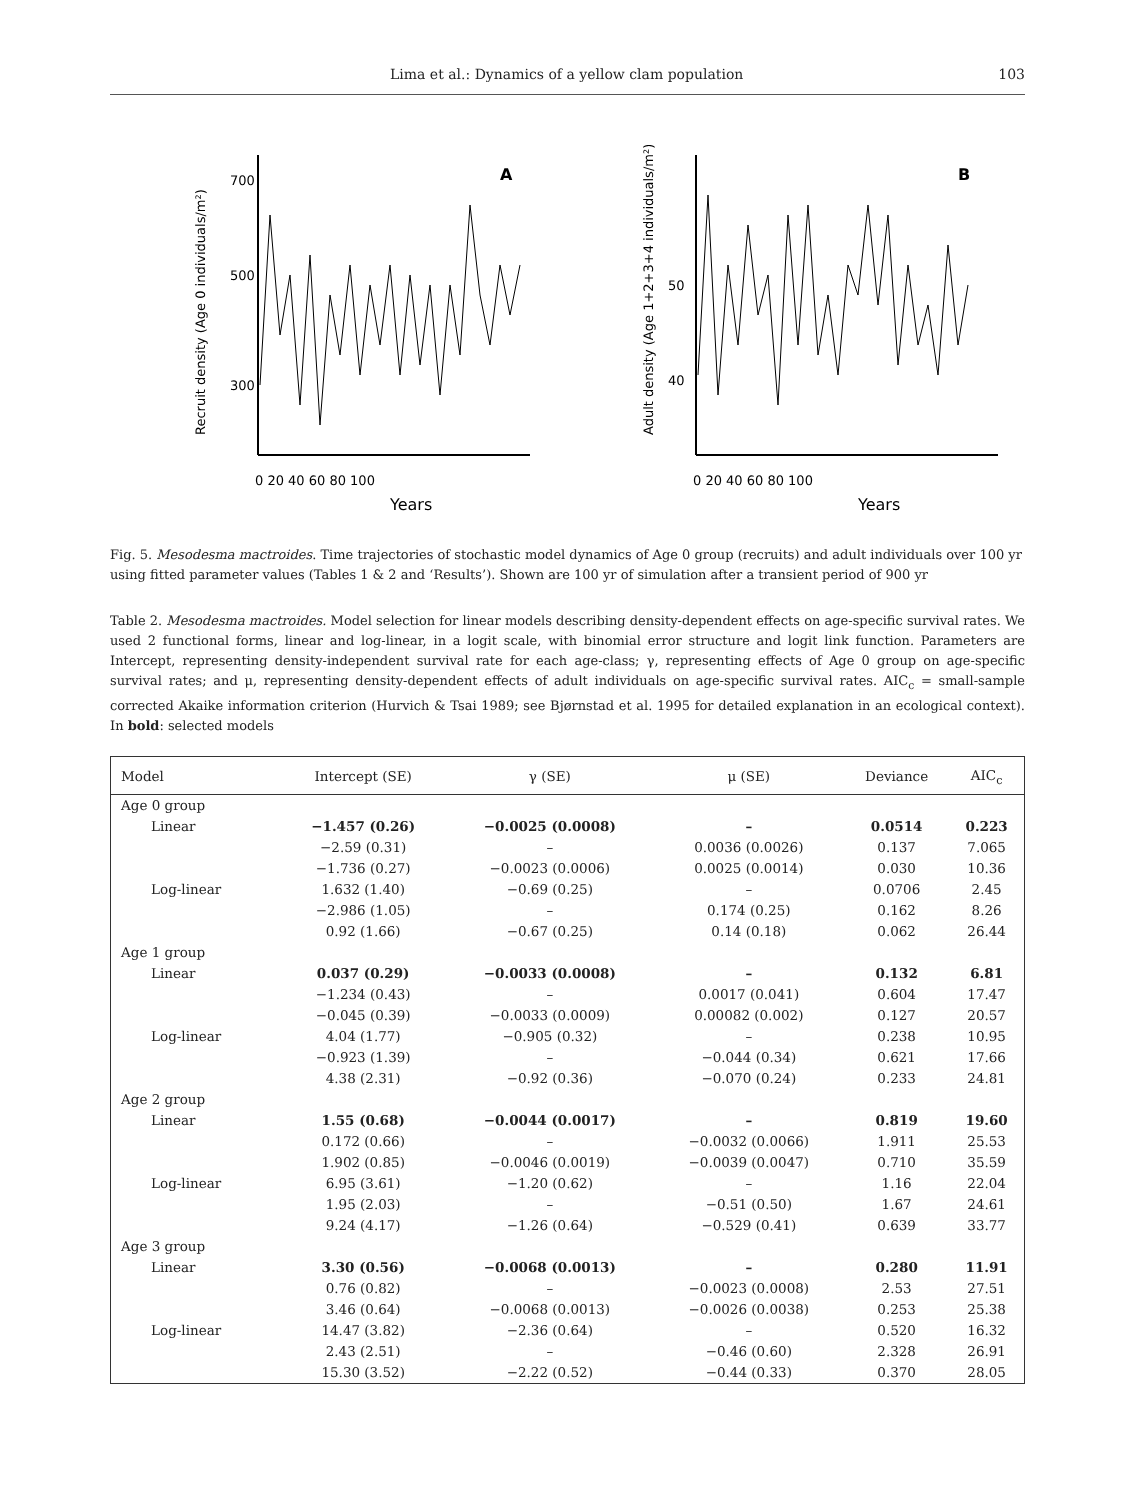Lima et al.: Dynamics of a yellow clam population 103
A
700
500
300
0 20 40 60 80 100
Years
Recruit density (Age 0 individuals/m²)
B
50
40
0 20 40 60 80 100
Years
Adult density (Age 1+2+3+4 individuals/m²)
Fig. 5. Mesodesma mactroides. Time trajectories of stochastic model dynamics of Age 0 group (recruits) and adult individuals over 100 yr using fitted parameter values (Tables 1 & 2 and ‘Results’). Shown are 100 yr of simulation after a transient period of 900 yr
Table 2. Mesodesma mactroides. Model selection for linear models describing density-dependent effects on age-specific survival rates. We used 2 functional forms, linear and log-linear, in a logit scale, with binomial error structure and logit link function. Parameters are Intercept, representing density-independent survival rate for each age-class; γ, representing effects of Age 0 group on age-specific survival rates; and μ, representing density-dependent effects of adult individuals on age-specific survival rates. AIC<sub>c</sub> = small-sample corrected Akaike information criterion (Hurvich & Tsai 1989; see Bjørnstad et al. 1995 for detailed explanation in an ecological context). In bold: selected models
| Model | Intercept (SE) | γ (SE) | μ (SE) | Deviance | AIC<sub>c</sub> |
| --- | --- | --- | --- | --- | --- |
| Age 0 group | | | | | |
| Linear | −1.457 (0.26) | −0.0025 (0.0008) | – | 0.0514 | 0.223 |
| | −2.59 (0.31) | – | 0.0036 (0.0026) | 0.137 | 7.065 |
| | −1.736 (0.27) | −0.0023 (0.0006) | 0.0025 (0.0014) | 0.030 | 10.36 |
| Log-linear | 1.632 (1.40) | −0.69 (0.25) | – | 0.0706 | 2.45 |
| | −2.986 (1.05) | – | 0.174 (0.25) | 0.162 | 8.26 |
| | 0.92 (1.66) | −0.67 (0.25) | 0.14 (0.18) | 0.062 | 26.44 |
| Age 1 group | | | | | |
| Linear | 0.037 (0.29) | −0.0033 (0.0008) | – | 0.132 | 6.81 |
| | −1.234 (0.43) | – | 0.0017 (0.041) | 0.604 | 17.47 |
| | −0.045 (0.39) | −0.0033 (0.0009) | 0.00082 (0.002) | 0.127 | 20.57 |
| Log-linear | 4.04 (1.77) | −0.905 (0.32) | – | 0.238 | 10.95 |
| | −0.923 (1.39) | – | −0.044 (0.34) | 0.621 | 17.66 |
| | 4.38 (2.31) | −0.92 (0.36) | −0.070 (0.24) | 0.233 | 24.81 |
| Age 2 group | | | | | |
| Linear | 1.55 (0.68) | −0.0044 (0.0017) | – | 0.819 | 19.60 |
| | 0.172 (0.66) | – | −0.0032 (0.0066) | 1.911 | 25.53 |
| | 1.902 (0.85) | −0.0046 (0.0019) | −0.0039 (0.0047) | 0.710 | 35.59 |
| Log-linear | 6.95 (3.61) | −1.20 (0.62) | – | 1.16 | 22.04 |
| | 1.95 (2.03) | – | −0.51 (0.50) | 1.67 | 24.61 |
| | 9.24 (4.17) | −1.26 (0.64) | −0.529 (0.41) | 0.639 | 33.77 |
| Age 3 group | | | | | |
| Linear | 3.30 (0.56) | −0.0068 (0.0013) | – | 0.280 | 11.91 |
| | 0.76 (0.82) | – | −0.0023 (0.0008) | 2.53 | 27.51 |
| | 3.46 (0.64) | −0.0068 (0.0013) | −0.0026 (0.0038) | 0.253 | 25.38 |
| Log-linear | 14.47 (3.82) | −2.36 (0.64) | – | 0.520 | 16.32 |
| | 2.43 (2.51) | – | −0.46 (0.60) | 2.328 | 26.91 |
| | 15.30 (3.52) | −2.22 (0.52) | −0.44 (0.33) | 0.370 | 28.05 |